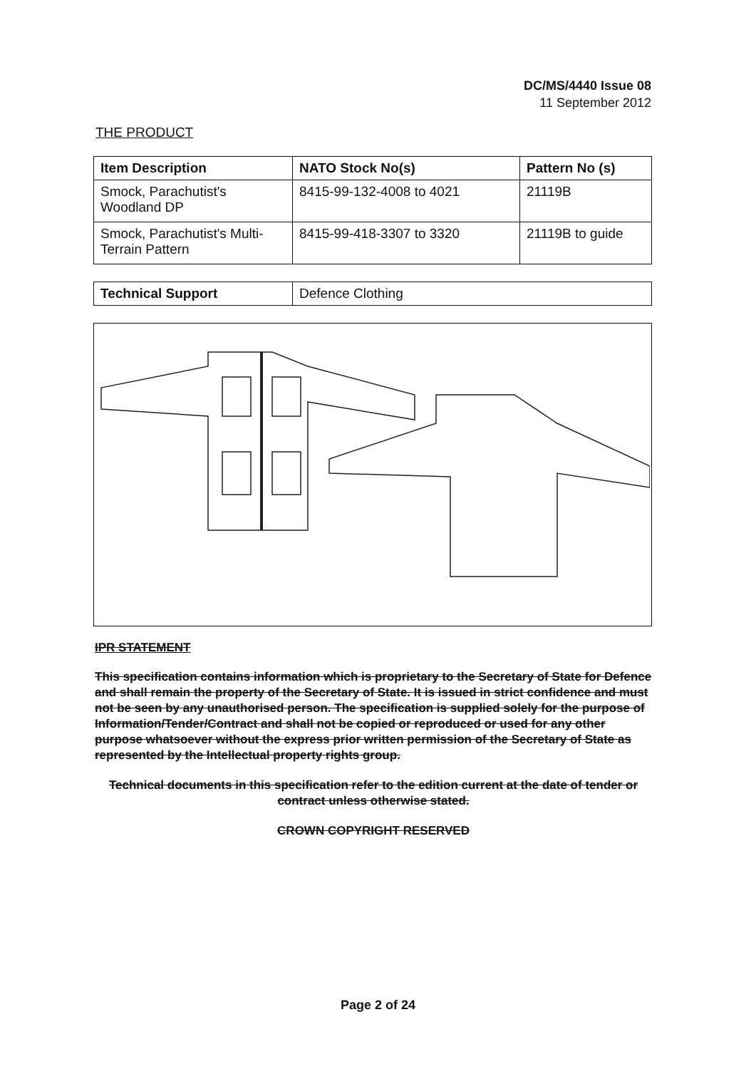DC/MS/4440 Issue 08
11 September 2012
THE PRODUCT
| Item Description | NATO Stock No(s) | Pattern No (s) |
| --- | --- | --- |
| Smock, Parachutist's Woodland DP | 8415-99-132-4008 to 4021 | 21119B |
| Smock, Parachutist's Multi-Terrain Pattern | 8415-99-418-3307 to 3320 | 21119B to guide |
| Technical Support | Defence Clothing |
IPR STATEMENT
This specification contains information which is proprietary to the Secretary of State for Defence and shall remain the property of the Secretary of State. It is issued in strict confidence and must not be seen by any unauthorised person. The specification is supplied solely for the purpose of Information/Tender/Contract and shall not be copied or reproduced or used for any other purpose whatsoever without the express prior written permission of the Secretary of State as represented by the Intellectual property rights group.
Technical documents in this specification refer to the edition current at the date of tender or contract unless otherwise stated.
CROWN COPYRIGHT RESERVED
Page 2 of 24